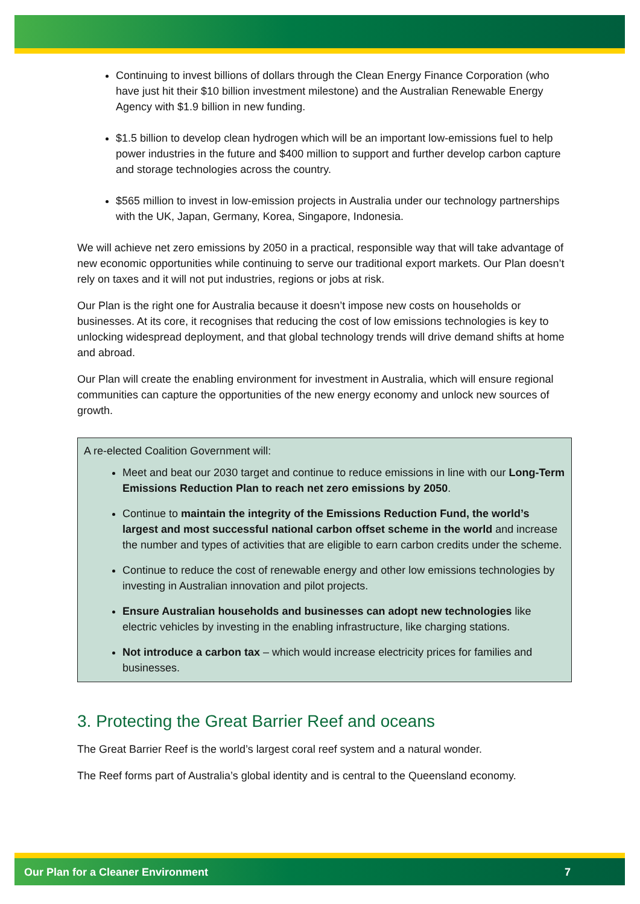Continuing to invest billions of dollars through the Clean Energy Finance Corporation (who have just hit their $10 billion investment milestone) and the Australian Renewable Energy Agency with $1.9 billion in new funding.
$1.5 billion to develop clean hydrogen which will be an important low-emissions fuel to help power industries in the future and $400 million to support and further develop carbon capture and storage technologies across the country.
$565 million to invest in low-emission projects in Australia under our technology partnerships with the UK, Japan, Germany, Korea, Singapore, Indonesia.
We will achieve net zero emissions by 2050 in a practical, responsible way that will take advantage of new economic opportunities while continuing to serve our traditional export markets. Our Plan doesn’t rely on taxes and it will not put industries, regions or jobs at risk.
Our Plan is the right one for Australia because it doesn’t impose new costs on households or businesses. At its core, it recognises that reducing the cost of low emissions technologies is key to unlocking widespread deployment, and that global technology trends will drive demand shifts at home and abroad.
Our Plan will create the enabling environment for investment in Australia, which will ensure regional communities can capture the opportunities of the new energy economy and unlock new sources of growth.
A re-elected Coalition Government will:
Meet and beat our 2030 target and continue to reduce emissions in line with our Long-Term Emissions Reduction Plan to reach net zero emissions by 2050.
Continue to maintain the integrity of the Emissions Reduction Fund, the world’s largest and most successful national carbon offset scheme in the world and increase the number and types of activities that are eligible to earn carbon credits under the scheme.
Continue to reduce the cost of renewable energy and other low emissions technologies by investing in Australian innovation and pilot projects.
Ensure Australian households and businesses can adopt new technologies like electric vehicles by investing in the enabling infrastructure, like charging stations.
Not introduce a carbon tax – which would increase electricity prices for families and businesses.
3. Protecting the Great Barrier Reef and oceans
The Great Barrier Reef is the world’s largest coral reef system and a natural wonder.
The Reef forms part of Australia’s global identity and is central to the Queensland economy.
Our Plan for a Cleaner Environment 7